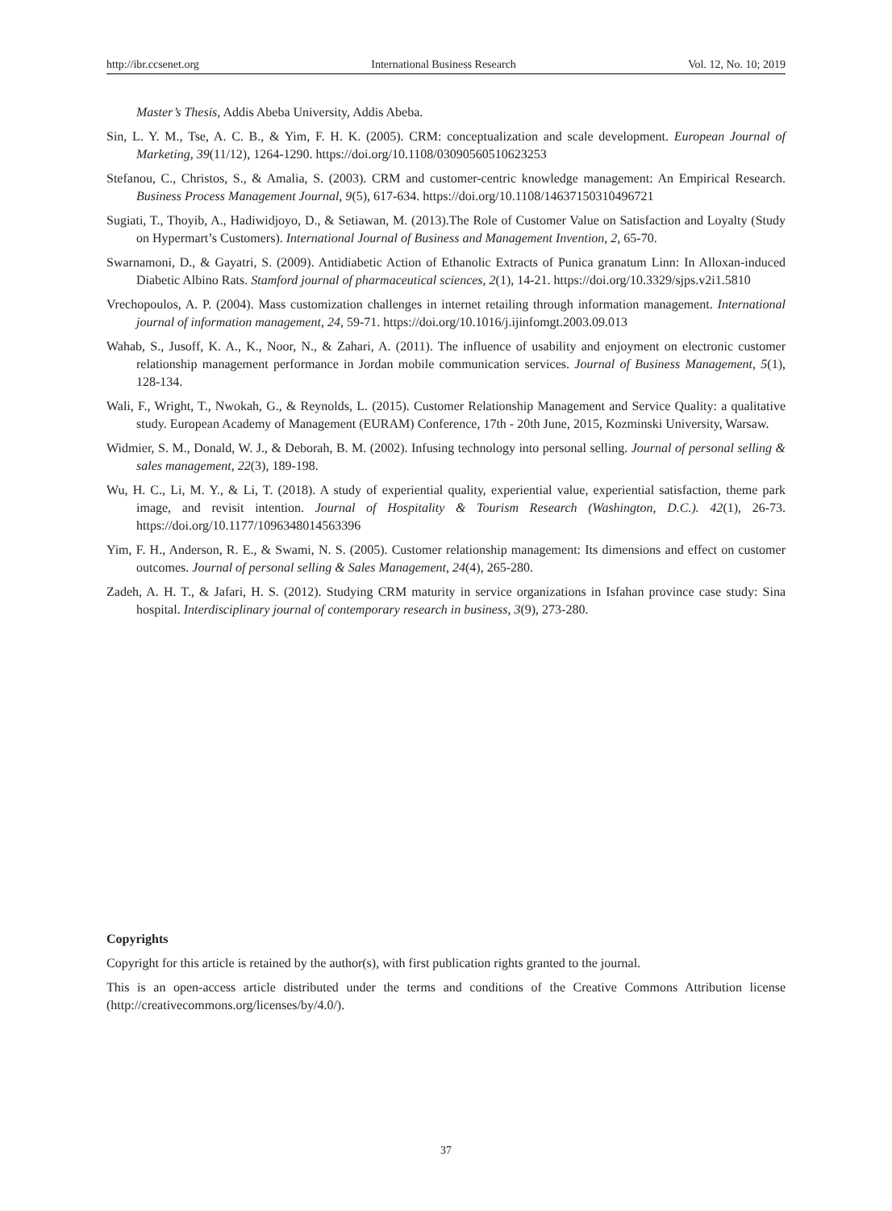http://ibr.ccsenet.org International Business Research Vol. 12, No. 10; 2019
Master’s Thesis, Addis Abeba University, Addis Abeba.
Sin, L. Y. M., Tse, A. C. B., & Yim, F. H. K. (2005). CRM: conceptualization and scale development. European Journal of Marketing, 39(11/12), 1264-1290. https://doi.org/10.1108/03090560510623253
Stefanou, C., Christos, S., & Amalia, S. (2003). CRM and customer-centric knowledge management: An Empirical Research. Business Process Management Journal, 9(5), 617-634. https://doi.org/10.1108/14637150310496721
Sugiati, T., Thoyib, A., Hadiwidjoyo, D., & Setiawan, M. (2013).The Role of Customer Value on Satisfaction and Loyalty (Study on Hypermart’s Customers). International Journal of Business and Management Invention, 2, 65-70.
Swarnamoni, D., & Gayatri, S. (2009). Antidiabetic Action of Ethanolic Extracts of Punica granatum Linn: In Alloxan-induced Diabetic Albino Rats. Stamford journal of pharmaceutical sciences, 2(1), 14-21. https://doi.org/10.3329/sjps.v2i1.5810
Vrechopoulos, A. P. (2004). Mass customization challenges in internet retailing through information management. International journal of information management, 24, 59-71. https://doi.org/10.1016/j.ijinfomgt.2003.09.013
Wahab, S., Jusoff, K. A., K., Noor, N., & Zahari, A. (2011). The influence of usability and enjoyment on electronic customer relationship management performance in Jordan mobile communication services. Journal of Business Management, 5(1), 128-134.
Wali, F., Wright, T., Nwokah, G., & Reynolds, L. (2015). Customer Relationship Management and Service Quality: a qualitative study. European Academy of Management (EURAM) Conference, 17th - 20th June, 2015, Kozminski University, Warsaw.
Widmier, S. M., Donald, W. J., & Deborah, B. M. (2002). Infusing technology into personal selling. Journal of personal selling & sales management, 22(3), 189-198.
Wu, H. C., Li, M. Y., & Li, T. (2018). A study of experiential quality, experiential value, experiential satisfaction, theme park image, and revisit intention. Journal of Hospitality & Tourism Research (Washington, D.C.). 42(1), 26-73. https://doi.org/10.1177/1096348014563396
Yim, F. H., Anderson, R. E., & Swami, N. S. (2005). Customer relationship management: Its dimensions and effect on customer outcomes. Journal of personal selling & Sales Management, 24(4), 265-280.
Zadeh, A. H. T., & Jafari, H. S. (2012). Studying CRM maturity in service organizations in Isfahan province case study: Sina hospital. Interdisciplinary journal of contemporary research in business, 3(9), 273-280.
Copyrights
Copyright for this article is retained by the author(s), with first publication rights granted to the journal.
This is an open-access article distributed under the terms and conditions of the Creative Commons Attribution license (http://creativecommons.org/licenses/by/4.0/).
37